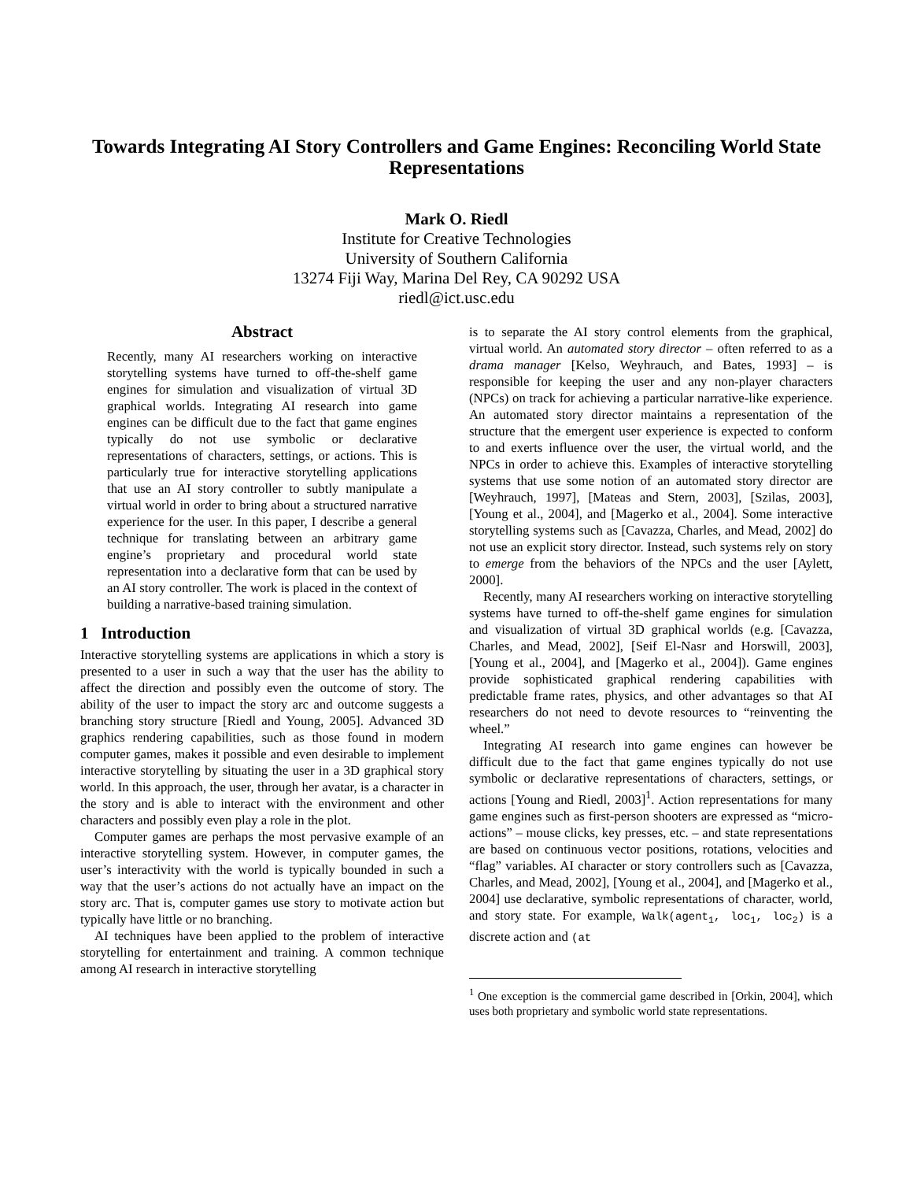Towards Integrating AI Story Controllers and Game Engines: Reconciling World State Representations
Mark O. Riedl
Institute for Creative Technologies
University of Southern California
13274 Fiji Way, Marina Del Rey, CA 90292 USA
riedl@ict.usc.edu
Abstract
Recently, many AI researchers working on interactive storytelling systems have turned to off-the-shelf game engines for simulation and visualization of virtual 3D graphical worlds. Integrating AI research into game engines can be difficult due to the fact that game engines typically do not use symbolic or declarative representations of characters, settings, or actions. This is particularly true for interactive storytelling applications that use an AI story controller to subtly manipulate a virtual world in order to bring about a structured narrative experience for the user. In this paper, I describe a general technique for translating between an arbitrary game engine’s proprietary and procedural world state representation into a declarative form that can be used by an AI story controller. The work is placed in the context of building a narrative-based training simulation.
1 Introduction
Interactive storytelling systems are applications in which a story is presented to a user in such a way that the user has the ability to affect the direction and possibly even the outcome of story. The ability of the user to impact the story arc and outcome suggests a branching story structure [Riedl and Young, 2005]. Advanced 3D graphics rendering capabilities, such as those found in modern computer games, makes it possible and even desirable to implement interactive storytelling by situating the user in a 3D graphical story world. In this approach, the user, through her avatar, is a character in the story and is able to interact with the environment and other characters and possibly even play a role in the plot.
Computer games are perhaps the most pervasive example of an interactive storytelling system. However, in computer games, the user’s interactivity with the world is typically bounded in such a way that the user’s actions do not actually have an impact on the story arc. That is, computer games use story to motivate action but typically have little or no branching.
AI techniques have been applied to the problem of interactive storytelling for entertainment and training. A common technique among AI research in interactive storytelling
is to separate the AI story control elements from the graphical, virtual world. An automated story director – often referred to as a drama manager [Kelso, Weyhrauch, and Bates, 1993] – is responsible for keeping the user and any non-player characters (NPCs) on track for achieving a particular narrative-like experience. An automated story director maintains a representation of the structure that the emergent user experience is expected to conform to and exerts influence over the user, the virtual world, and the NPCs in order to achieve this. Examples of interactive storytelling systems that use some notion of an automated story director are [Weyhrauch, 1997], [Mateas and Stern, 2003], [Szilas, 2003], [Young et al., 2004], and [Magerko et al., 2004]. Some interactive storytelling systems such as [Cavazza, Charles, and Mead, 2002] do not use an explicit story director. Instead, such systems rely on story to emerge from the behaviors of the NPCs and the user [Aylett, 2000].
Recently, many AI researchers working on interactive storytelling systems have turned to off-the-shelf game engines for simulation and visualization of virtual 3D graphical worlds (e.g. [Cavazza, Charles, and Mead, 2002], [Seif El-Nasr and Horswill, 2003], [Young et al., 2004], and [Magerko et al., 2004]). Game engines provide sophisticated graphical rendering capabilities with predictable frame rates, physics, and other advantages so that AI researchers do not need to devote resources to “reinventing the wheel.”
Integrating AI research into game engines can however be difficult due to the fact that game engines typically do not use symbolic or declarative representations of characters, settings, or actions [Young and Riedl, 2003]<sup>1</sup>. Action representations for many game engines such as first-person shooters are expressed as “micro-actions” – mouse clicks, key presses, etc. – and state representations are based on continuous vector positions, rotations, velocities and “flag” variables. AI character or story controllers such as [Cavazza, Charles, and Mead, 2002], [Young et al., 2004], and [Magerko et al., 2004] use declarative, symbolic representations of character, world, and story state. For example, Walk(agent<sub>1</sub>, loc<sub>1</sub>, loc<sub>2</sub>) is a discrete action and (at
<sup>1</sup> One exception is the commercial game described in [Orkin, 2004], which uses both proprietary and symbolic world state representations.